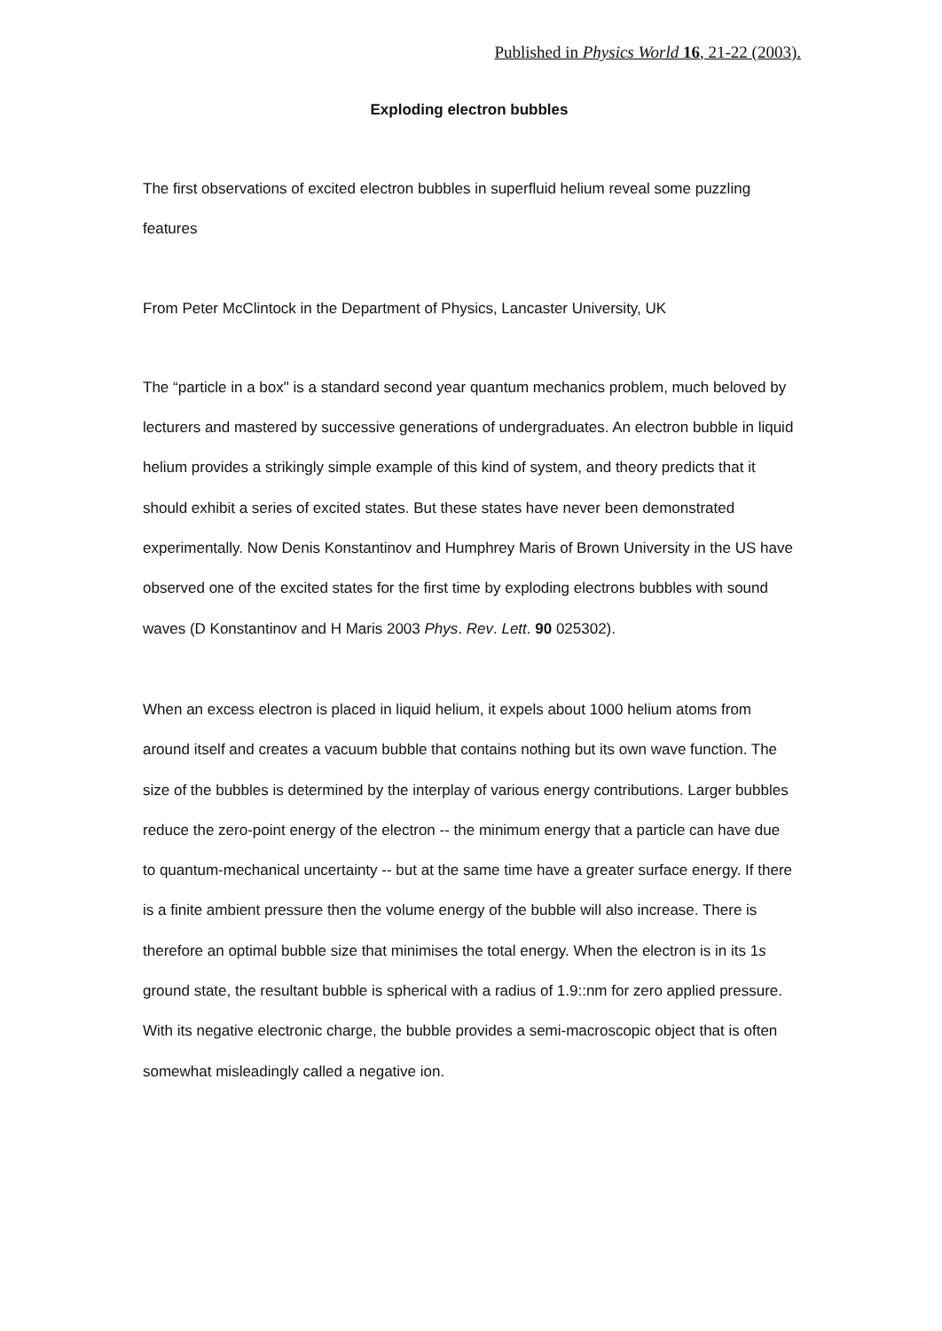Published in Physics World 16, 21-22 (2003).
Exploding electron bubbles
The first observations of excited electron bubbles in superfluid helium reveal some puzzling features
From Peter McClintock in the Department of Physics, Lancaster University, UK
The “particle in a box" is a standard second year quantum mechanics problem, much beloved by lecturers and mastered by successive generations of undergraduates. An electron bubble in liquid helium provides a strikingly simple example of this kind of system, and theory predicts that it should exhibit a series of excited states. But these states have never been demonstrated experimentally. Now Denis Konstantinov and Humphrey Maris of Brown University in the US have observed one of the excited states for the first time by exploding electrons bubbles with sound waves (D Konstantinov and H Maris 2003 Phys. Rev. Lett. 90 025302).
When an excess electron is placed in liquid helium, it expels about 1000 helium atoms from around itself and creates a vacuum bubble that contains nothing but its own wave function. The size of the bubbles is determined by the interplay of various energy contributions. Larger bubbles reduce the zero-point energy of the electron -- the minimum energy that a particle can have due to quantum-mechanical uncertainty -- but at the same time have a greater surface energy. If there is a finite ambient pressure then the volume energy of the bubble will also increase. There is therefore an optimal bubble size that minimises the total energy. When the electron is in its 1s ground state, the resultant bubble is spherical with a radius of 1.9::nm for zero applied pressure. With its negative electronic charge, the bubble provides a semi-macroscopic object that is often somewhat misleadingly called a negative ion.